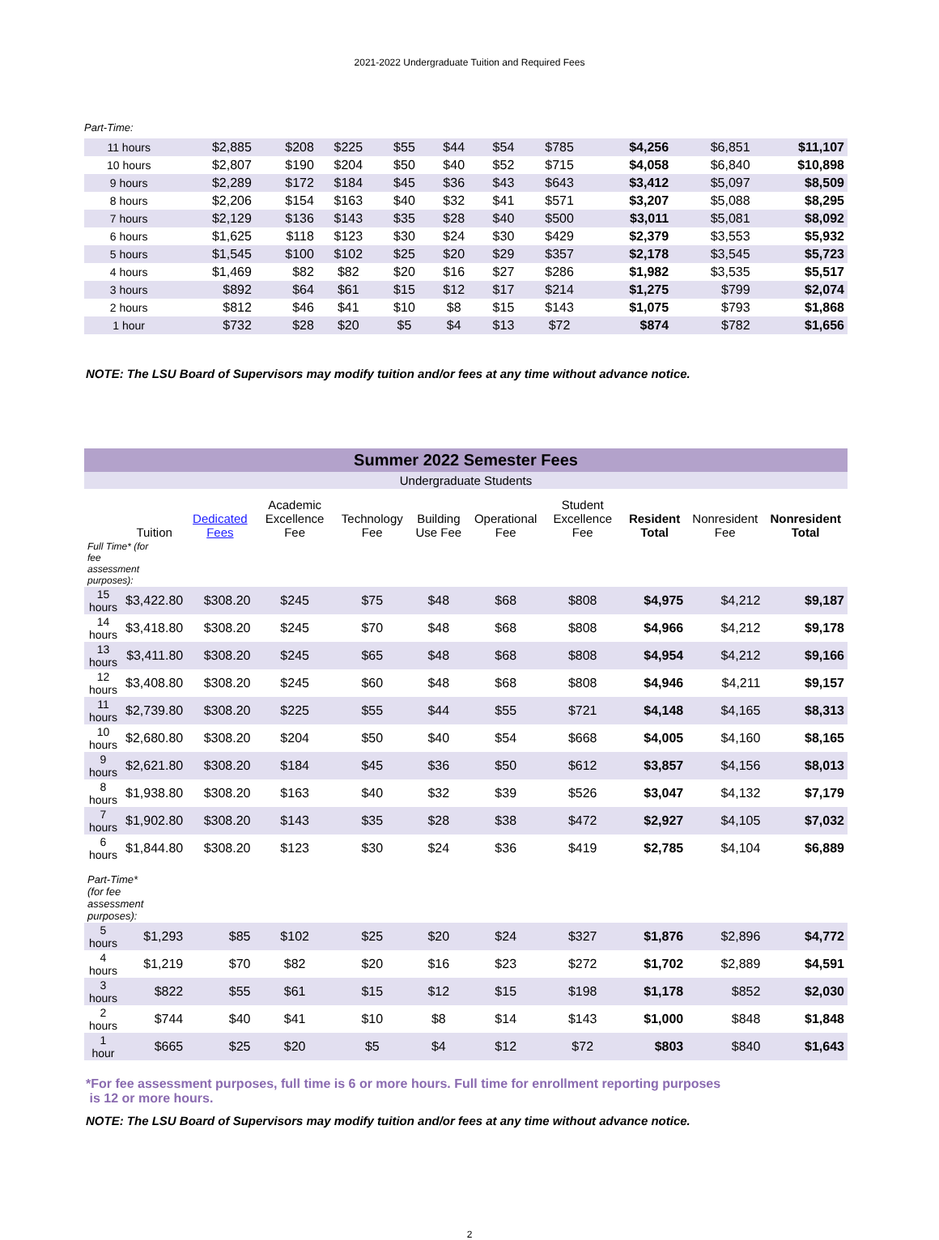2021-2022 Undergraduate Tuition and Required Fees
Part-Time:
| 11 hours | $2,885 | $208 | $225 | $55 | $44 | $54 | $785 | $4,256 | $6,851 | $11,107 |
| 10 hours | $2,807 | $190 | $204 | $50 | $40 | $52 | $715 | $4,058 | $6,840 | $10,898 |
| 9 hours | $2,289 | $172 | $184 | $45 | $36 | $43 | $643 | $3,412 | $5,097 | $8,509 |
| 8 hours | $2,206 | $154 | $163 | $40 | $32 | $41 | $571 | $3,207 | $5,088 | $8,295 |
| 7 hours | $2,129 | $136 | $143 | $35 | $28 | $40 | $500 | $3,011 | $5,081 | $8,092 |
| 6 hours | $1,625 | $118 | $123 | $30 | $24 | $30 | $429 | $2,379 | $3,553 | $5,932 |
| 5 hours | $1,545 | $100 | $102 | $25 | $20 | $29 | $357 | $2,178 | $3,545 | $5,723 |
| 4 hours | $1,469 | $82 | $82 | $20 | $16 | $27 | $286 | $1,982 | $3,535 | $5,517 |
| 3 hours | $892 | $64 | $61 | $15 | $12 | $17 | $214 | $1,275 | $799 | $2,074 |
| 2 hours | $812 | $46 | $41 | $10 | $8 | $15 | $143 | $1,075 | $793 | $1,868 |
| 1 hour | $732 | $28 | $20 | $5 | $4 | $13 | $72 | $874 | $782 | $1,656 |
NOTE: The LSU Board of Supervisors may modify tuition and/or fees at any time without advance notice.
Summer 2022 Semester Fees
Undergraduate Students
| | Tuition | Dedicated Fees | Academic Excellence Fee | Technology Fee | Building Use Fee | Operational Fee | Student Excellence Fee | Resident Total | Nonresident Fee | Nonresident Total |
| --- | --- | --- | --- | --- | --- | --- | --- | --- | --- | --- |
| Full Time* (for fee assessment purposes): | | | | | | | | | | |
| 15 hours | $3,422.80 | $308.20 | $245 | $75 | $48 | $68 | $808 | $4,975 | $4,212 | $9,187 |
| 14 hours | $3,418.80 | $308.20 | $245 | $70 | $48 | $68 | $808 | $4,966 | $4,212 | $9,178 |
| 13 hours | $3,411.80 | $308.20 | $245 | $65 | $48 | $68 | $808 | $4,954 | $4,212 | $9,166 |
| 12 hours | $3,408.80 | $308.20 | $245 | $60 | $48 | $68 | $808 | $4,946 | $4,211 | $9,157 |
| 11 hours | $2,739.80 | $308.20 | $225 | $55 | $44 | $55 | $721 | $4,148 | $4,165 | $8,313 |
| 10 hours | $2,680.80 | $308.20 | $204 | $50 | $40 | $54 | $668 | $4,005 | $4,160 | $8,165 |
| 9 hours | $2,621.80 | $308.20 | $184 | $45 | $36 | $50 | $612 | $3,857 | $4,156 | $8,013 |
| 8 hours | $1,938.80 | $308.20 | $163 | $40 | $32 | $39 | $526 | $3,047 | $4,132 | $7,179 |
| 7 hours | $1,902.80 | $308.20 | $143 | $35 | $28 | $38 | $472 | $2,927 | $4,105 | $7,032 |
| 6 hours | $1,844.80 | $308.20 | $123 | $30 | $24 | $36 | $419 | $2,785 | $4,104 | $6,889 |
| Part-Time* (for fee assessment purposes): | | | | | | | | | | |
| 5 hours | $1,293 | $85 | $102 | $25 | $20 | $24 | $327 | $1,876 | $2,896 | $4,772 |
| 4 hours | $1,219 | $70 | $82 | $20 | $16 | $23 | $272 | $1,702 | $2,889 | $4,591 |
| 3 hours | $822 | $55 | $61 | $15 | $12 | $15 | $198 | $1,178 | $852 | $2,030 |
| 2 hours | $744 | $40 | $41 | $10 | $8 | $14 | $143 | $1,000 | $848 | $1,848 |
| 1 hour | $665 | $25 | $20 | $5 | $4 | $12 | $72 | $803 | $840 | $1,643 |
*For fee assessment purposes, full time is 6 or more hours. Full time for enrollment reporting purposes
is 12 or more hours.
NOTE: The LSU Board of Supervisors may modify tuition and/or fees at any time without advance notice.
2